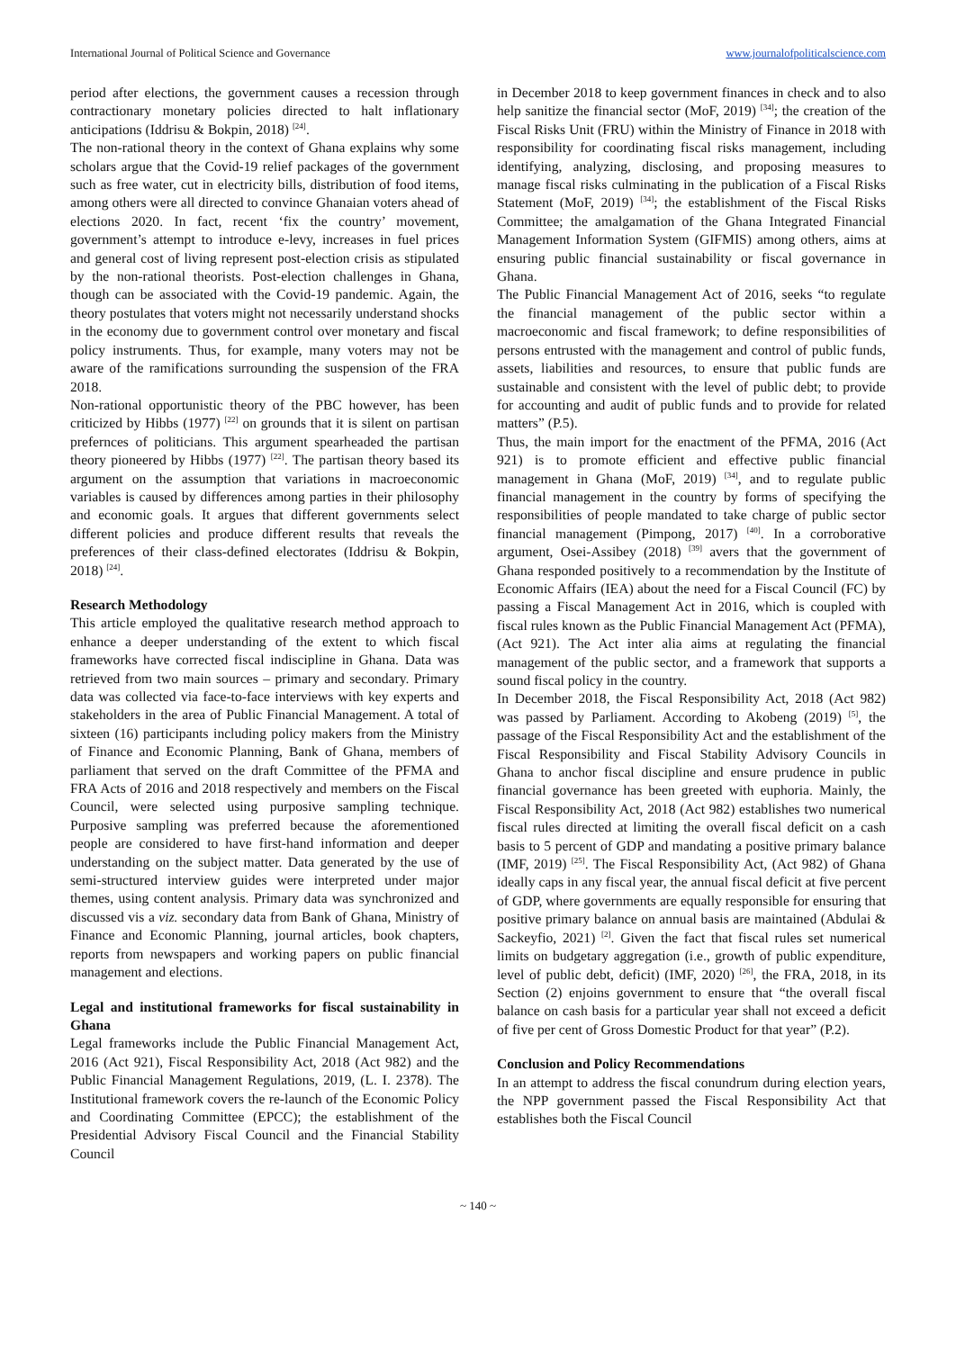International Journal of Political Science and Governance www.journalofpoliticalscience.com
period after elections, the government causes a recession through contractionary monetary policies directed to halt inflationary anticipations (Iddrisu & Bokpin, 2018) <sup>[24]</sup>.
The non-rational theory in the context of Ghana explains why some scholars argue that the Covid-19 relief packages of the government such as free water, cut in electricity bills, distribution of food items, among others were all directed to convince Ghanaian voters ahead of elections 2020. In fact, recent ‘fix the country’ movement, government’s attempt to introduce e-levy, increases in fuel prices and general cost of living represent post-election crisis as stipulated by the non-rational theorists. Post-election challenges in Ghana, though can be associated with the Covid-19 pandemic. Again, the theory postulates that voters might not necessarily understand shocks in the economy due to government control over monetary and fiscal policy instruments. Thus, for example, many voters may not be aware of the ramifications surrounding the suspension of the FRA 2018.
Non-rational opportunistic theory of the PBC however, has been criticized by Hibbs (1977) <sup>[22]</sup> on grounds that it is silent on partisan prefernces of politicians. This argument spearheaded the partisan theory pioneered by Hibbs (1977) <sup>[22]</sup>. The partisan theory based its argument on the assumption that variations in macroeconomic variables is caused by differences among parties in their philosophy and economic goals. It argues that different governments select different policies and produce different results that reveals the preferences of their class-defined electorates (Iddrisu & Bokpin, 2018) <sup>[24]</sup>.
Research Methodology
This article employed the qualitative research method approach to enhance a deeper understanding of the extent to which fiscal frameworks have corrected fiscal indiscipline in Ghana. Data was retrieved from two main sources – primary and secondary. Primary data was collected via face-to-face interviews with key experts and stakeholders in the area of Public Financial Management. A total of sixteen (16) participants including policy makers from the Ministry of Finance and Economic Planning, Bank of Ghana, members of parliament that served on the draft Committee of the PFMA and FRA Acts of 2016 and 2018 respectively and members on the Fiscal Council, were selected using purposive sampling technique. Purposive sampling was preferred because the aforementioned people are considered to have first-hand information and deeper understanding on the subject matter. Data generated by the use of semi-structured interview guides were interpreted under major themes, using content analysis. Primary data was synchronized and discussed vis a viz. secondary data from Bank of Ghana, Ministry of Finance and Economic Planning, journal articles, book chapters, reports from newspapers and working papers on public financial management and elections.
Legal and institutional frameworks for fiscal sustainability in Ghana
Legal frameworks include the Public Financial Management Act, 2016 (Act 921), Fiscal Responsibility Act, 2018 (Act 982) and the Public Financial Management Regulations, 2019, (L. I. 2378). The Institutional framework covers the re-launch of the Economic Policy and Coordinating Committee (EPCC); the establishment of the Presidential Advisory Fiscal Council and the Financial Stability Council
in December 2018 to keep government finances in check and to also help sanitize the financial sector (MoF, 2019) <sup>[34]</sup>; the creation of the Fiscal Risks Unit (FRU) within the Ministry of Finance in 2018 with responsibility for coordinating fiscal risks management, including identifying, analyzing, disclosing, and proposing measures to manage fiscal risks culminating in the publication of a Fiscal Risks Statement (MoF, 2019) <sup>[34]</sup>; the establishment of the Fiscal Risks Committee; the amalgamation of the Ghana Integrated Financial Management Information System (GIFMIS) among others, aims at ensuring public financial sustainability or fiscal governance in Ghana.
The Public Financial Management Act of 2016, seeks “to regulate the financial management of the public sector within a macroeconomic and fiscal framework; to define responsibilities of persons entrusted with the management and control of public funds, assets, liabilities and resources, to ensure that public funds are sustainable and consistent with the level of public debt; to provide for accounting and audit of public funds and to provide for related matters” (P.5).
Thus, the main import for the enactment of the PFMA, 2016 (Act 921) is to promote efficient and effective public financial management in Ghana (MoF, 2019) <sup>[34]</sup>, and to regulate public financial management in the country by forms of specifying the responsibilities of people mandated to take charge of public sector financial management (Pimpong, 2017) <sup>[40]</sup>. In a corroborative argument, Osei-Assibey (2018) <sup>[39]</sup> avers that the government of Ghana responded positively to a recommendation by the Institute of Economic Affairs (IEA) about the need for a Fiscal Council (FC) by passing a Fiscal Management Act in 2016, which is coupled with fiscal rules known as the Public Financial Management Act (PFMA), (Act 921). The Act inter alia aims at regulating the financial management of the public sector, and a framework that supports a sound fiscal policy in the country.
In December 2018, the Fiscal Responsibility Act, 2018 (Act 982) was passed by Parliament. According to Akobeng (2019) <sup>[5]</sup>, the passage of the Fiscal Responsibility Act and the establishment of the Fiscal Responsibility and Fiscal Stability Advisory Councils in Ghana to anchor fiscal discipline and ensure prudence in public financial governance has been greeted with euphoria. Mainly, the Fiscal Responsibility Act, 2018 (Act 982) establishes two numerical fiscal rules directed at limiting the overall fiscal deficit on a cash basis to 5 percent of GDP and mandating a positive primary balance (IMF, 2019) <sup>[25]</sup>. The Fiscal Responsibility Act, (Act 982) of Ghana ideally caps in any fiscal year, the annual fiscal deficit at five percent of GDP, where governments are equally responsible for ensuring that positive primary balance on annual basis are maintained (Abdulai & Sackeyfio, 2021) <sup>[2]</sup>. Given the fact that fiscal rules set numerical limits on budgetary aggregation (i.e., growth of public expenditure, level of public debt, deficit) (IMF, 2020) <sup>[26]</sup>, the FRA, 2018, in its Section (2) enjoins government to ensure that “the overall fiscal balance on cash basis for a particular year shall not exceed a deficit of five per cent of Gross Domestic Product for that year” (P.2).
Conclusion and Policy Recommendations
In an attempt to address the fiscal conundrum during election years, the NPP government passed the Fiscal Responsibility Act that establishes both the Fiscal Council
~ 140 ~